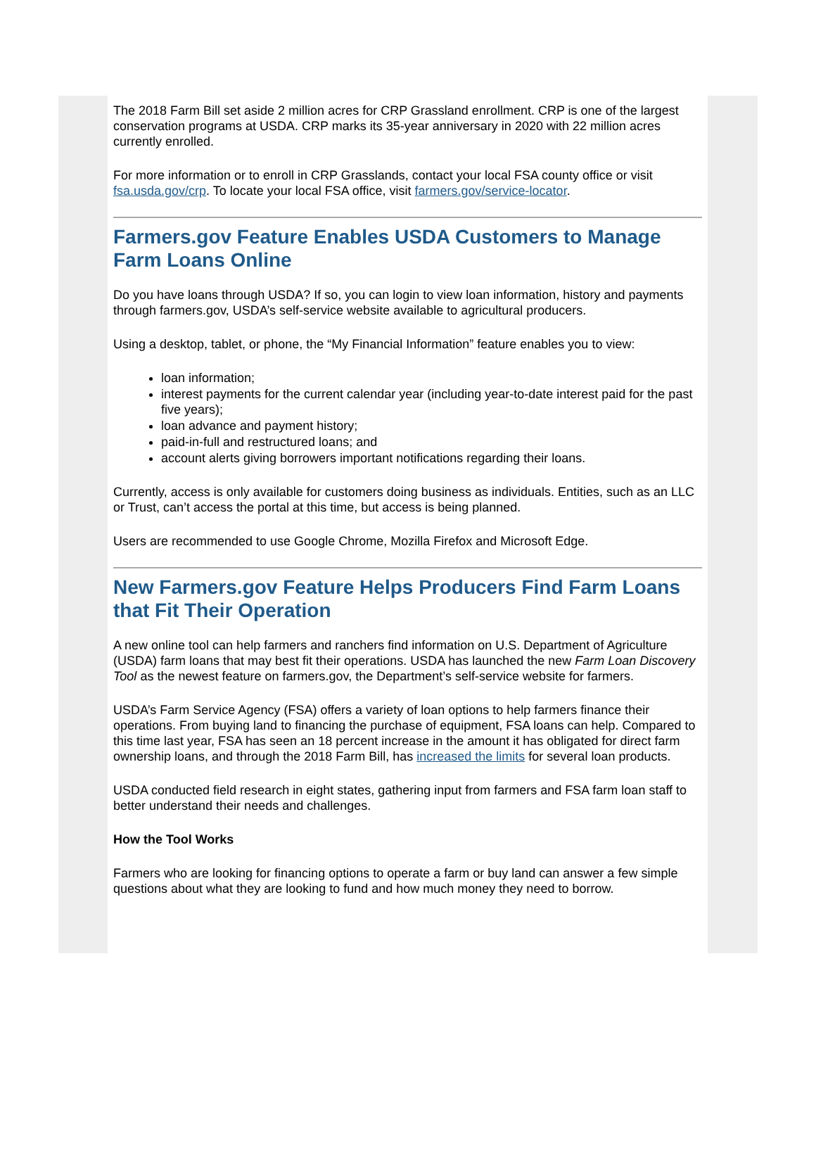The 2018 Farm Bill set aside 2 million acres for CRP Grassland enrollment. CRP is one of the largest conservation programs at USDA. CRP marks its 35-year anniversary in 2020 with 22 million acres currently enrolled.
For more information or to enroll in CRP Grasslands, contact your local FSA county office or visit fsa.usda.gov/crp. To locate your local FSA office, visit farmers.gov/service-locator.
Farmers.gov Feature Enables USDA Customers to Manage Farm Loans Online
Do you have loans through USDA? If so, you can login to view loan information, history and payments through farmers.gov, USDA’s self-service website available to agricultural producers.
Using a desktop, tablet, or phone, the “My Financial Information” feature enables you to view:
loan information;
interest payments for the current calendar year (including year-to-date interest paid for the past five years);
loan advance and payment history;
paid-in-full and restructured loans; and
account alerts giving borrowers important notifications regarding their loans.
Currently, access is only available for customers doing business as individuals. Entities, such as an LLC or Trust, can’t access the portal at this time, but access is being planned.
Users are recommended to use Google Chrome, Mozilla Firefox and Microsoft Edge.
New Farmers.gov Feature Helps Producers Find Farm Loans that Fit Their Operation
A new online tool can help farmers and ranchers find information on U.S. Department of Agriculture (USDA) farm loans that may best fit their operations. USDA has launched the new Farm Loan Discovery Tool as the newest feature on farmers.gov, the Department’s self-service website for farmers.
USDA’s Farm Service Agency (FSA) offers a variety of loan options to help farmers finance their operations. From buying land to financing the purchase of equipment, FSA loans can help. Compared to this time last year, FSA has seen an 18 percent increase in the amount it has obligated for direct farm ownership loans, and through the 2018 Farm Bill, has increased the limits for several loan products.
USDA conducted field research in eight states, gathering input from farmers and FSA farm loan staff to better understand their needs and challenges.
How the Tool Works
Farmers who are looking for financing options to operate a farm or buy land can answer a few simple questions about what they are looking to fund and how much money they need to borrow.